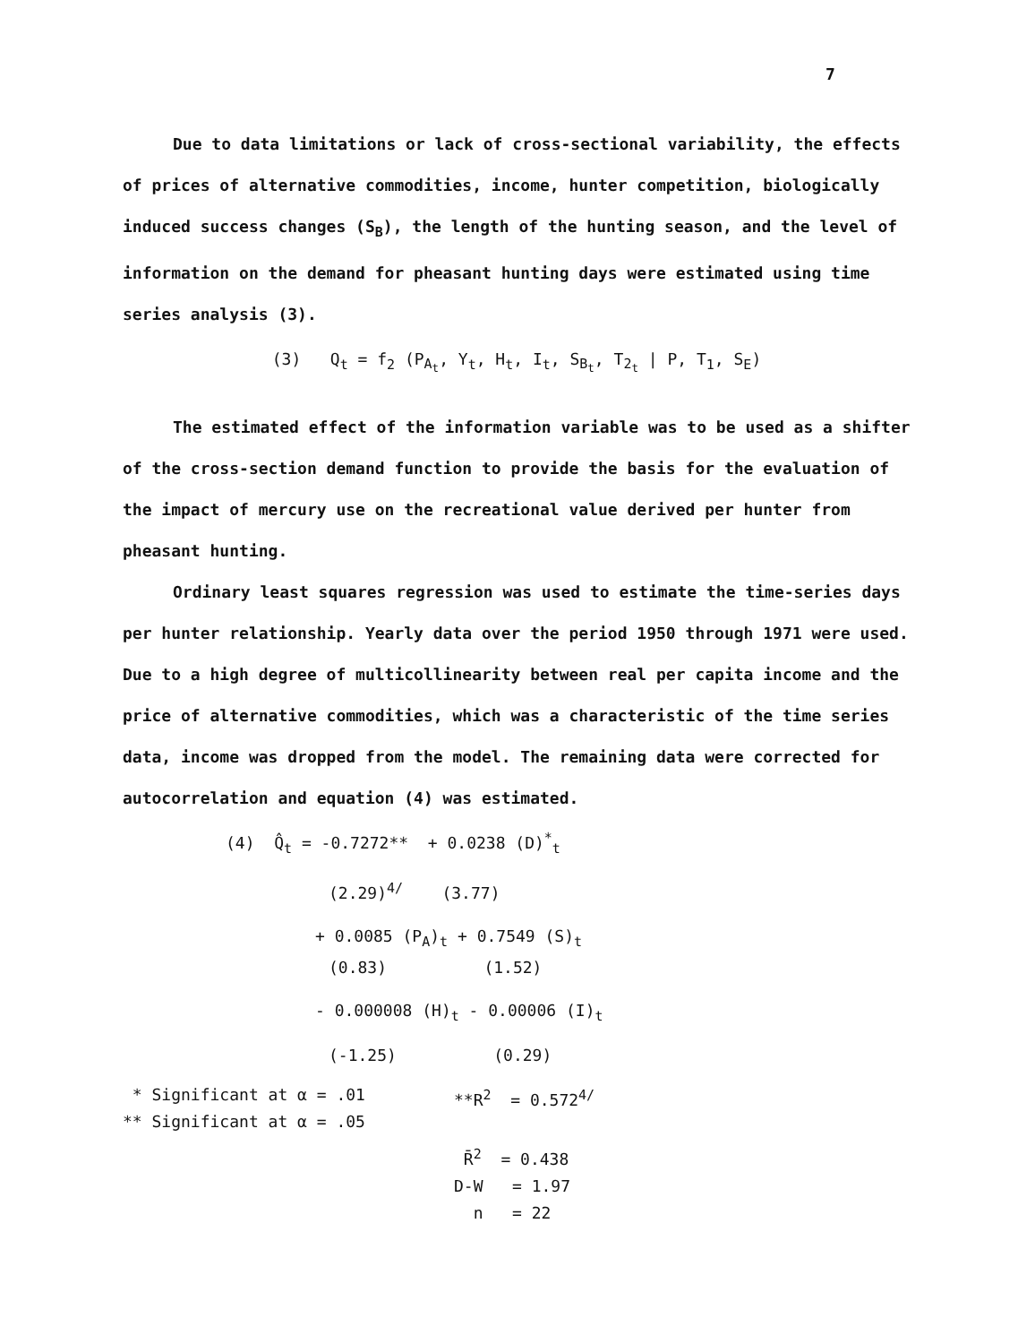7
Due to data limitations or lack of cross-sectional variability, the effects of prices of alternative commodities, income, hunter competition, biologically induced success changes (S<sub>B</sub>), the length of the hunting season, and the level of information on the demand for pheasant hunting days were estimated using time series analysis (3).
(3) Q<sub>t</sub> = f<sub>2</sub> (P<sub>A<sub>t</sub></sub>, Y<sub>t</sub>, H<sub>t</sub>, I<sub>t</sub>, S<sub>B<sub>t</sub></sub>, T<sub>2<sub>t</sub></sub> | P, T<sub>1</sub>, S<sub>E</sub>)
The estimated effect of the information variable was to be used as a shifter of the cross-section demand function to provide the basis for the evaluation of the impact of mercury use on the recreational value derived per hunter from pheasant hunting.
Ordinary least squares regression was used to estimate the time-series days per hunter relationship. Yearly data over the period 1950 through 1971 were used. Due to a high degree of multicollinearity between real per capita income and the price of alternative commodities, which was a characteristic of the time series data, income was dropped from the model. The remaining data were corrected for autocorrelation and equation (4) was estimated.
(4) Q̂<sub>t</sub> = -0.7272** + 0.0238 (D)<sup>*</sup><sub>t</sub>
(2.29)<sup>4/</sup> (3.77)
+ 0.0085 (P<sub>A</sub>)<sub>t</sub> + 0.7549 (S)<sub>t</sub>
(0.83) (1.52)
- 0.000008 (H)<sub>t</sub> - 0.00006 (I)<sub>t</sub>
(-1.25) (0.29)
* Significant at α = .01
** Significant at α = .05
**R<sup>2</sup> = 0.572<sup>4/</sup>
R̄<sup>2</sup> = 0.438
D-W = 1.97
n = 22